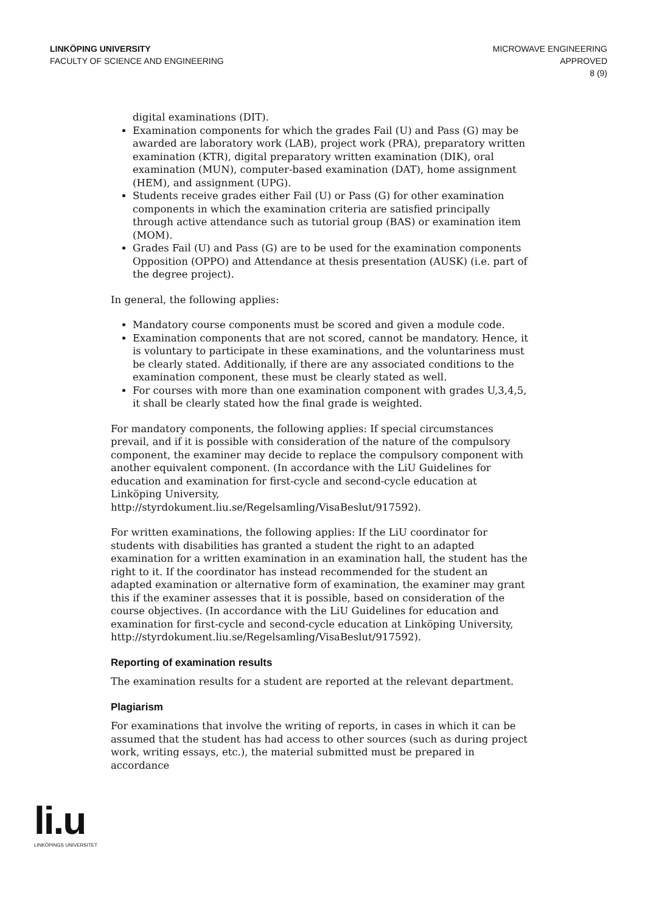LINKÖPING UNIVERSITY
FACULTY OF SCIENCE AND ENGINEERING
MICROWAVE ENGINEERING
APPROVED
8 (9)
digital examinations (DIT).
Examination components for which the grades Fail (U) and Pass (G) may be awarded are laboratory work (LAB), project work (PRA), preparatory written examination (KTR), digital preparatory written examination (DIK), oral examination (MUN), computer-based examination (DAT), home assignment (HEM), and assignment (UPG).
Students receive grades either Fail (U) or Pass (G) for other examination components in which the examination criteria are satisfied principally through active attendance such as tutorial group (BAS) or examination item (MOM).
Grades Fail (U) and Pass (G) are to be used for the examination components Opposition (OPPO) and Attendance at thesis presentation (AUSK) (i.e. part of the degree project).
In general, the following applies:
Mandatory course components must be scored and given a module code.
Examination components that are not scored, cannot be mandatory. Hence, it is voluntary to participate in these examinations, and the voluntariness must be clearly stated. Additionally, if there are any associated conditions to the examination component, these must be clearly stated as well.
For courses with more than one examination component with grades U,3,4,5, it shall be clearly stated how the final grade is weighted.
For mandatory components, the following applies: If special circumstances prevail, and if it is possible with consideration of the nature of the compulsory component, the examiner may decide to replace the compulsory component with another equivalent component. (In accordance with the LiU Guidelines for education and examination for first-cycle and second-cycle education at Linköping University, http://styrdokument.liu.se/Regelsamling/VisaBeslut/917592).
For written examinations, the following applies: If the LiU coordinator for students with disabilities has granted a student the right to an adapted examination for a written examination in an examination hall, the student has the right to it. If the coordinator has instead recommended for the student an adapted examination or alternative form of examination, the examiner may grant this if the examiner assesses that it is possible, based on consideration of the course objectives. (In accordance with the LiU Guidelines for education and examination for first-cycle and second-cycle education at Linköping University, http://styrdokument.liu.se/Regelsamling/VisaBeslut/917592).
Reporting of examination results
The examination results for a student are reported at the relevant department.
Plagiarism
For examinations that involve the writing of reports, in cases in which it can be assumed that the student has had access to other sources (such as during project work, writing essays, etc.), the material submitted must be prepared in accordance
li.u
LINKÖPINGS UNIVERSITET